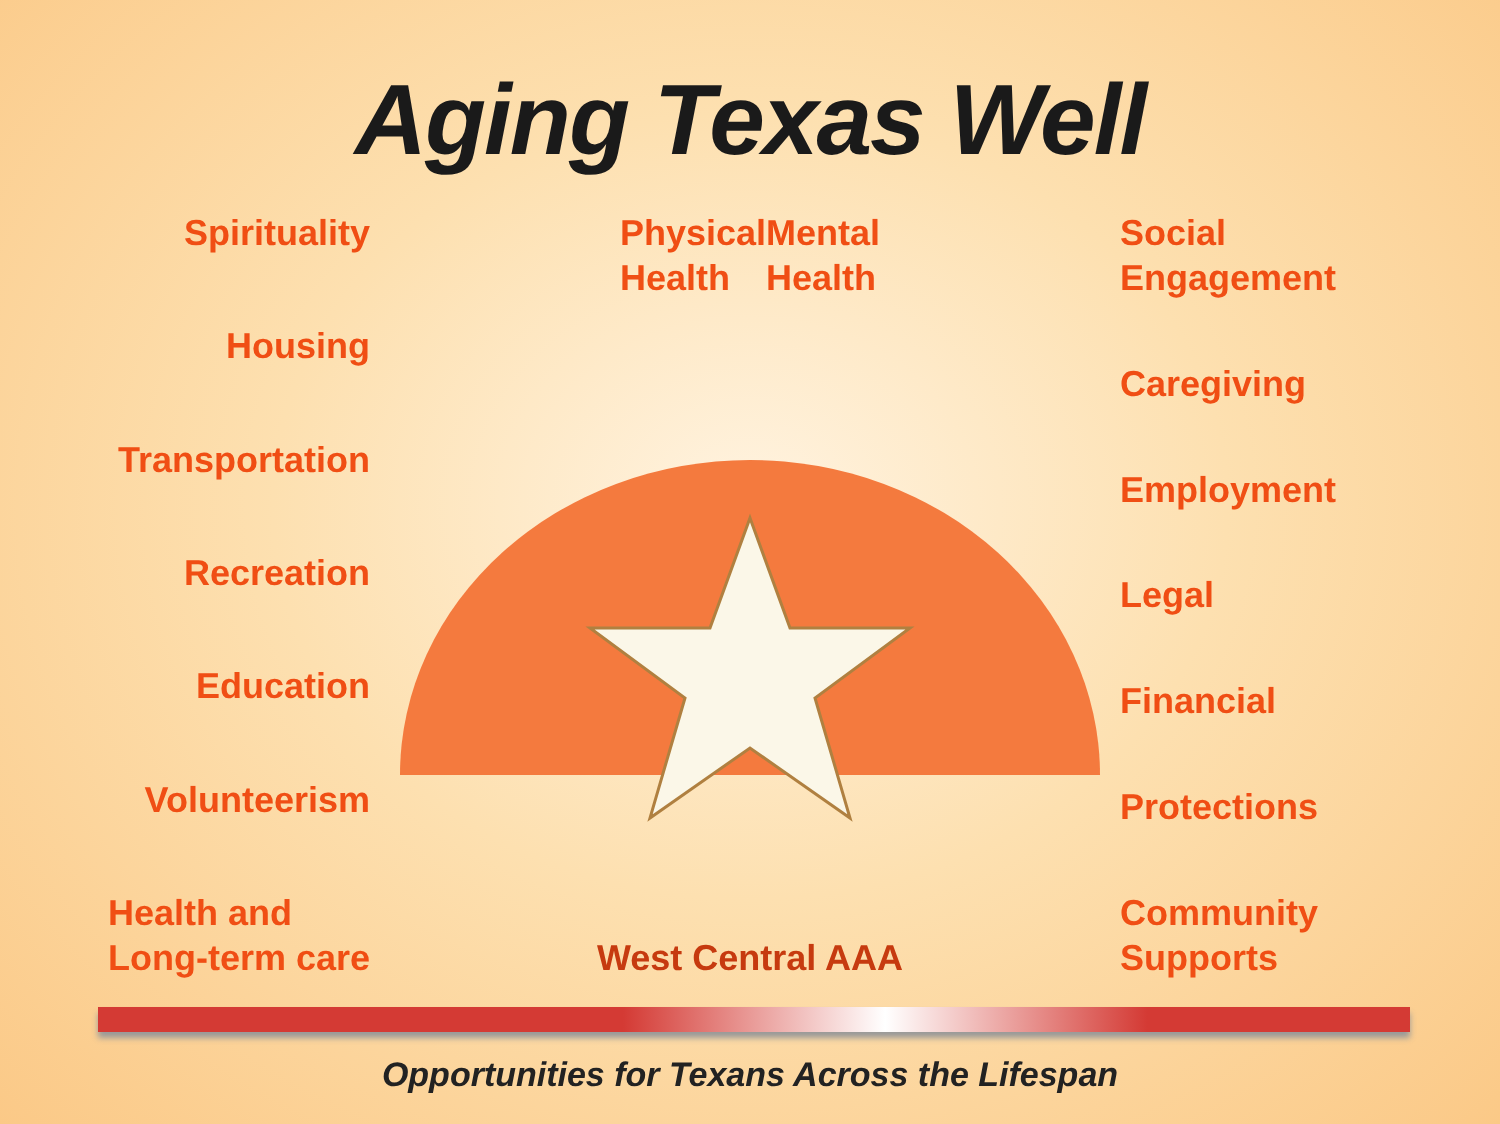Aging Texas Well
Spirituality
Housing
Transportation
Recreation
Education
Volunteerism
Health and
Long-term care
Physical
Health
Mental
Health
West Central AAA
Social
Engagement
Caregiving
Employment
Legal
Financial
Protections
Community
Supports
Opportunities for Texans Across the Lifespan